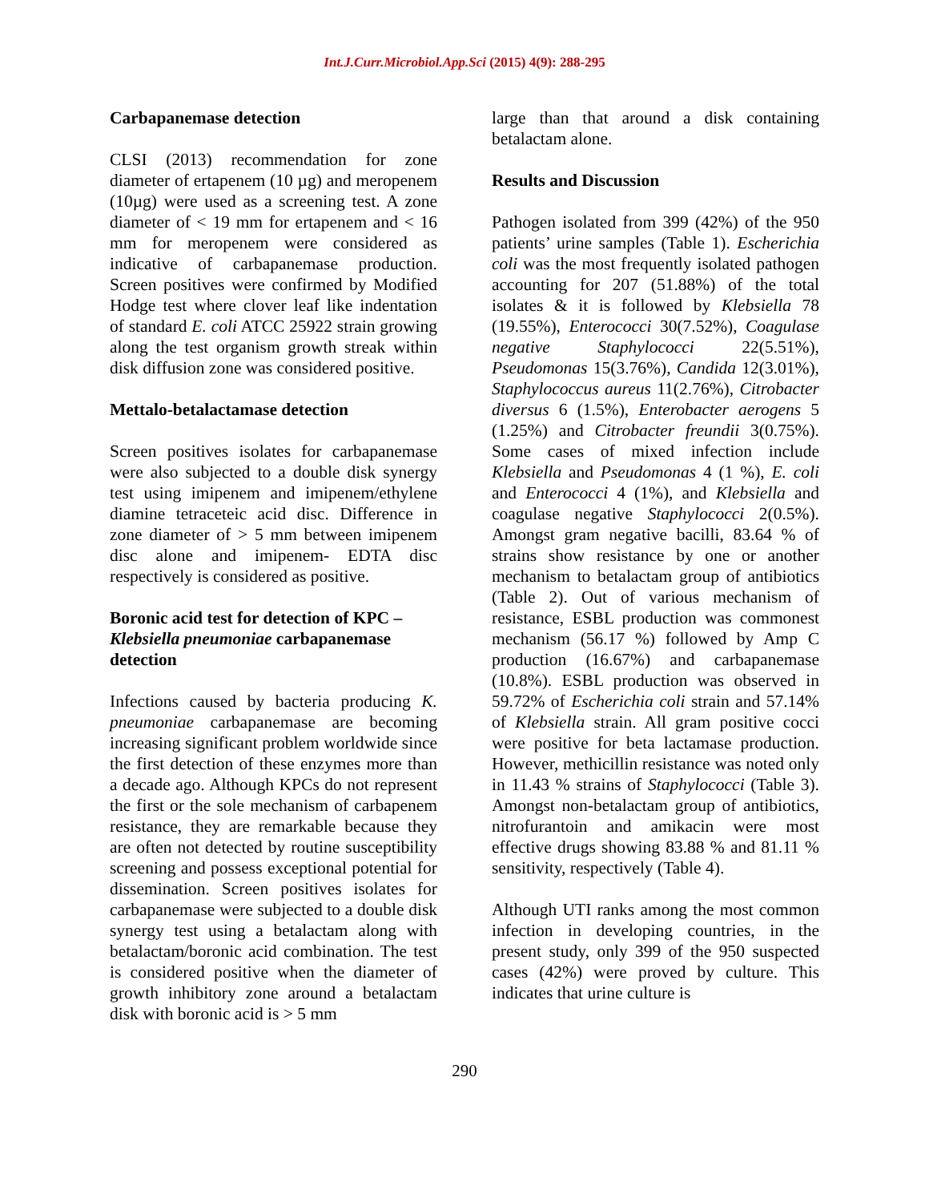Int.J.Curr.Microbiol.App.Sci (2015) 4(9): 288-295
Carbapanemase detection
CLSI (2013) recommendation for zone diameter of ertapenem (10 µg) and meropenem (10µg) were used as a screening test. A zone diameter of < 19 mm for ertapenem and < 16 mm for meropenem were considered as indicative of carbapanemase production. Screen positives were confirmed by Modified Hodge test where clover leaf like indentation of standard E. coli ATCC 25922 strain growing along the test organism growth streak within disk diffusion zone was considered positive.
Mettalo-betalactamase detection
Screen positives isolates for carbapanemase were also subjected to a double disk synergy test using imipenem and imipenem/ethylene diamine tetraceteic acid disc. Difference in zone diameter of > 5 mm between imipenem disc alone and imipenem- EDTA disc respectively is considered as positive.
Boronic acid test for detection of KPC – Klebsiella pneumoniae carbapanemase detection
Infections caused by bacteria producing K. pneumoniae carbapanemase are becoming increasing significant problem worldwide since the first detection of these enzymes more than a decade ago. Although KPCs do not represent the first or the sole mechanism of carbapenem resistance, they are remarkable because they are often not detected by routine susceptibility screening and possess exceptional potential for dissemination. Screen positives isolates for carbapanemase were subjected to a double disk synergy test using a betalactam along with betalactam/boronic acid combination. The test is considered positive when the diameter of growth inhibitory zone around a betalactam disk with boronic acid is > 5 mm
large than that around a disk containing betalactam alone.
Results and Discussion
Pathogen isolated from 399 (42%) of the 950 patients’ urine samples (Table 1). Escherichia coli was the most frequently isolated pathogen accounting for 207 (51.88%) of the total isolates & it is followed by Klebsiella 78 (19.55%), Enterococci 30(7.52%), Coagulase negative Staphylococci 22(5.51%), Pseudomonas 15(3.76%), Candida 12(3.01%), Staphylococcus aureus 11(2.76%), Citrobacter diversus 6 (1.5%), Enterobacter aerogens 5 (1.25%) and Citrobacter freundii 3(0.75%). Some cases of mixed infection include Klebsiella and Pseudomonas 4 (1 %), E. coli and Enterococci 4 (1%), and Klebsiella and coagulase negative Staphylococci 2(0.5%). Amongst gram negative bacilli, 83.64 % of strains show resistance by one or another mechanism to betalactam group of antibiotics (Table 2). Out of various mechanism of resistance, ESBL production was commonest mechanism (56.17 %) followed by Amp C production (16.67%) and carbapanemase (10.8%). ESBL production was observed in 59.72% of Escherichia coli strain and 57.14% of Klebsiella strain. All gram positive cocci were positive for beta lactamase production. However, methicillin resistance was noted only in 11.43 % strains of Staphylococci (Table 3). Amongst non-betalactam group of antibiotics, nitrofurantoin and amikacin were most effective drugs showing 83.88 % and 81.11 % sensitivity, respectively (Table 4).
Although UTI ranks among the most common infection in developing countries, in the present study, only 399 of the 950 suspected cases (42%) were proved by culture. This indicates that urine culture is
290